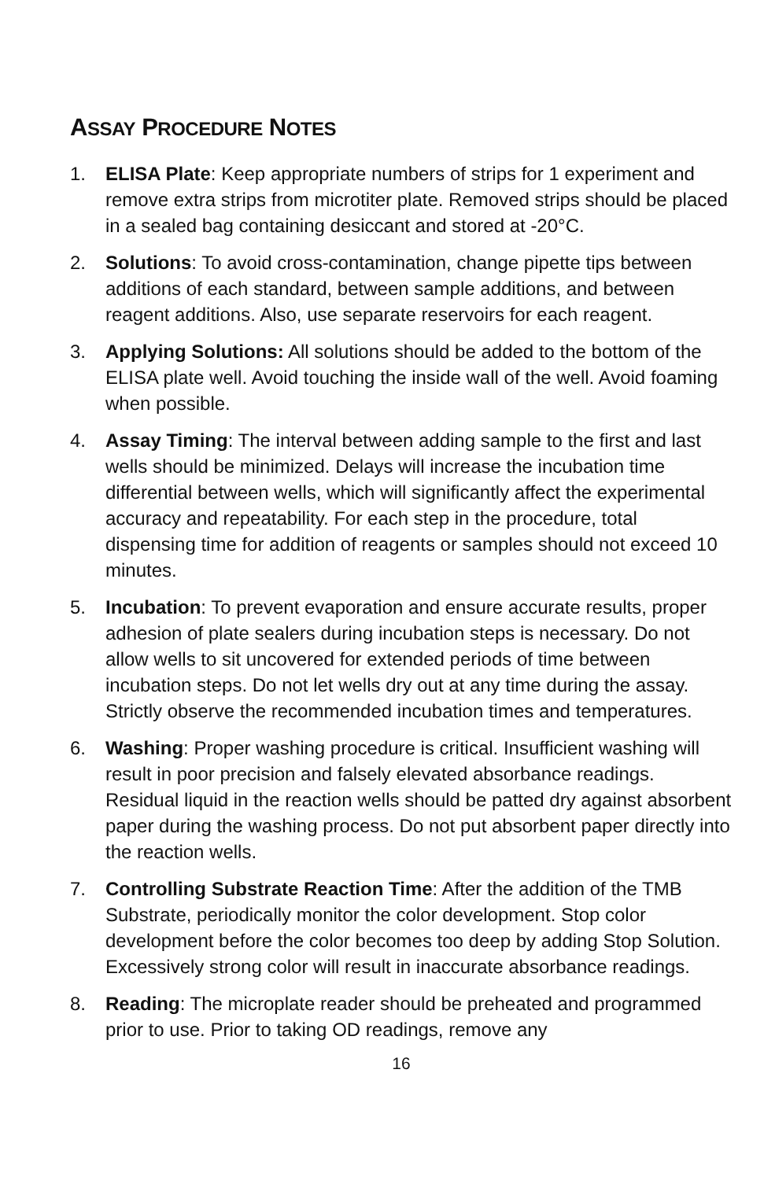ASSAY PROCEDURE NOTES
1. ELISA Plate: Keep appropriate numbers of strips for 1 experiment and remove extra strips from microtiter plate. Removed strips should be placed in a sealed bag containing desiccant and stored at -20°C.
2. Solutions: To avoid cross-contamination, change pipette tips between additions of each standard, between sample additions, and between reagent additions. Also, use separate reservoirs for each reagent.
3. Applying Solutions: All solutions should be added to the bottom of the ELISA plate well. Avoid touching the inside wall of the well. Avoid foaming when possible.
4. Assay Timing: The interval between adding sample to the first and last wells should be minimized. Delays will increase the incubation time differential between wells, which will significantly affect the experimental accuracy and repeatability. For each step in the procedure, total dispensing time for addition of reagents or samples should not exceed 10 minutes.
5. Incubation: To prevent evaporation and ensure accurate results, proper adhesion of plate sealers during incubation steps is necessary. Do not allow wells to sit uncovered for extended periods of time between incubation steps. Do not let wells dry out at any time during the assay. Strictly observe the recommended incubation times and temperatures.
6. Washing: Proper washing procedure is critical. Insufficient washing will result in poor precision and falsely elevated absorbance readings. Residual liquid in the reaction wells should be patted dry against absorbent paper during the washing process. Do not put absorbent paper directly into the reaction wells.
7. Controlling Substrate Reaction Time: After the addition of the TMB Substrate, periodically monitor the color development. Stop color development before the color becomes too deep by adding Stop Solution. Excessively strong color will result in inaccurate absorbance readings.
8. Reading: The microplate reader should be preheated and programmed prior to use. Prior to taking OD readings, remove any
16